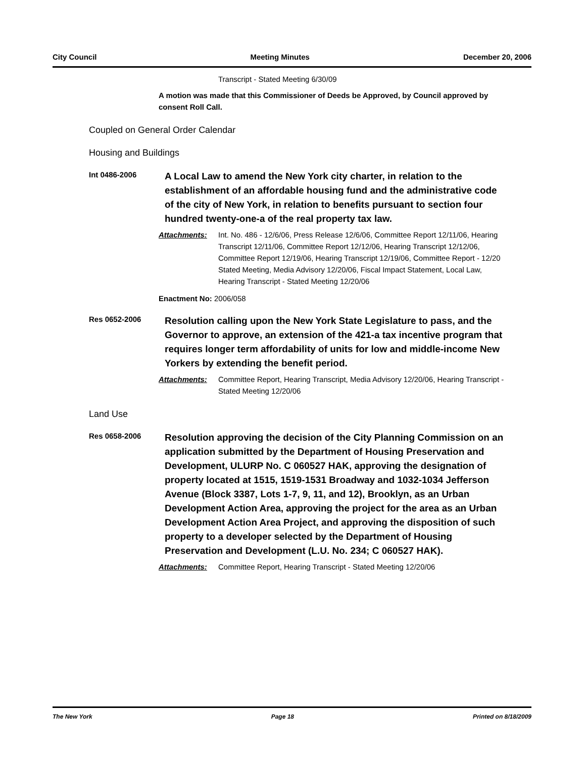City Council Meeting Minutes December 20, 2006
Transcript - Stated Meeting 6/30/09
A motion was made that this Commissioner of Deeds be Approved, by Council approved by consent Roll Call.
Coupled on General Order Calendar
Housing and Buildings
Int 0486-2006
A Local Law to amend the New York city charter, in relation to the establishment of an affordable housing fund and the administrative code of the city of New York, in relation to benefits pursuant to section four hundred twenty-one-a of the real property tax law.
Attachments: Int. No. 486 - 12/6/06, Press Release 12/6/06, Committee Report 12/11/06, Hearing Transcript 12/11/06, Committee Report 12/12/06, Hearing Transcript 12/12/06, Committee Report 12/19/06, Hearing Transcript 12/19/06, Committee Report - 12/20 Stated Meeting, Media Advisory 12/20/06, Fiscal Impact Statement, Local Law, Hearing Transcript - Stated Meeting 12/20/06
Enactment No: 2006/058
Res 0652-2006
Resolution calling upon the New York State Legislature to pass, and the Governor to approve, an extension of the 421-a tax incentive program that requires longer term affordability of units for low and middle-income New Yorkers by extending the benefit period.
Attachments: Committee Report, Hearing Transcript, Media Advisory 12/20/06, Hearing Transcript - Stated Meeting 12/20/06
Land Use
Res 0658-2006
Resolution approving the decision of the City Planning Commission on an application submitted by the Department of Housing Preservation and Development, ULURP No. C 060527 HAK, approving the designation of property located at 1515, 1519-1531 Broadway and 1032-1034 Jefferson Avenue (Block 3387, Lots 1-7, 9, 11, and 12), Brooklyn, as an Urban Development Action Area, approving the project for the area as an Urban Development Action Area Project, and approving the disposition of such property to a developer selected by the Department of Housing Preservation and Development (L.U. No. 234; C 060527 HAK).
Attachments: Committee Report, Hearing Transcript - Stated Meeting 12/20/06
The New York Page 18 Printed on 8/18/2009